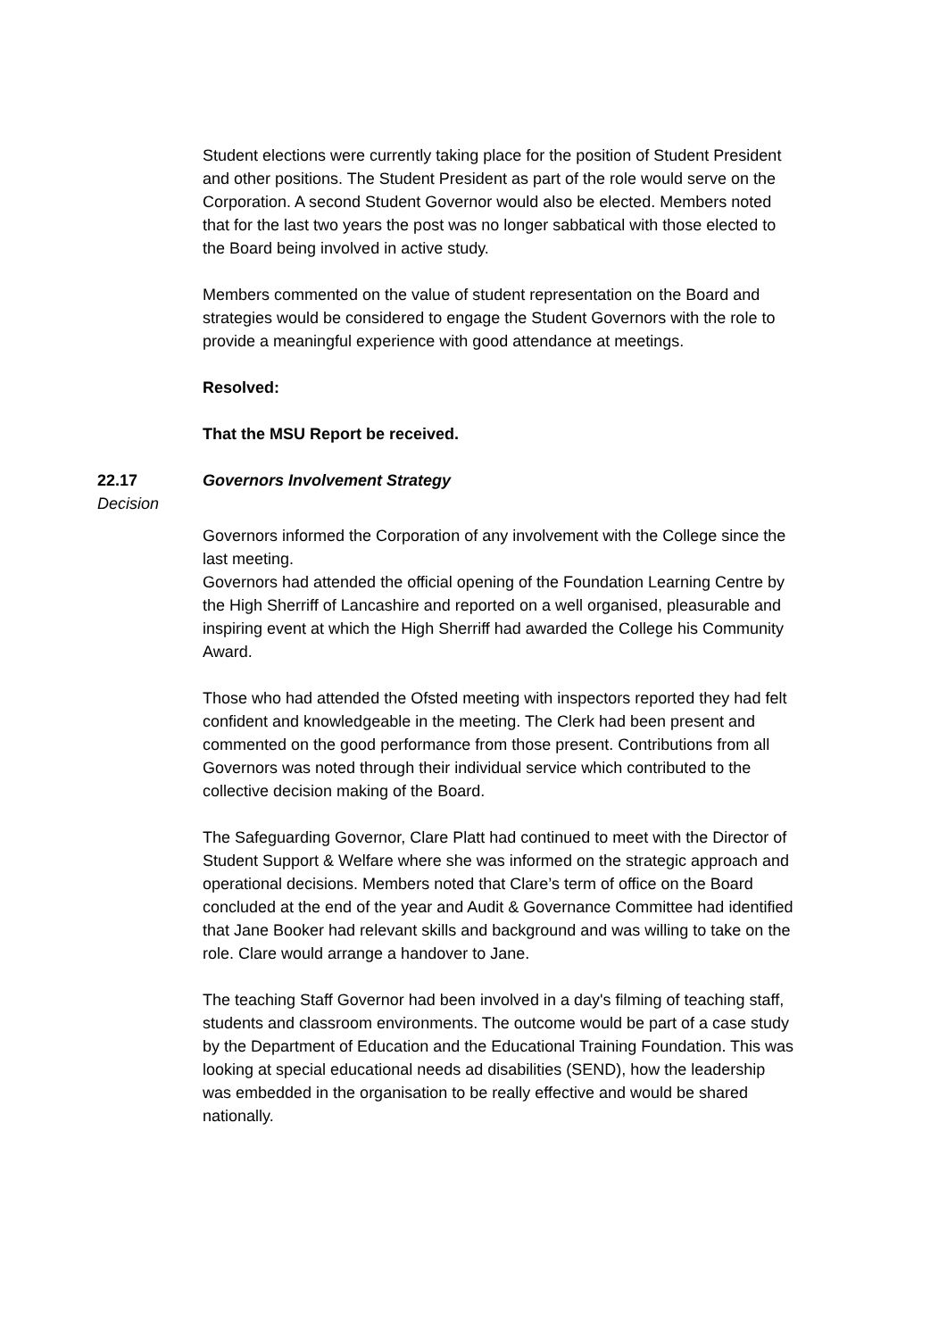Student elections were currently taking place for the position of Student President and other positions. The Student President as part of the role would serve on the Corporation. A second Student Governor would also be elected. Members noted that for the last two years the post was no longer sabbatical with those elected to the Board being involved in active study.
Members commented on the value of student representation on the Board and strategies would be considered to engage the Student Governors with the role to provide a meaningful experience with good attendance at meetings.
Resolved:
That the MSU Report be received.
22.17
Decision
Governors Involvement Strategy
Governors informed the Corporation of any involvement with the College since the last meeting.
Governors had attended the official opening of the Foundation Learning Centre by the High Sherriff of Lancashire and reported on a well organised, pleasurable and inspiring event at which the High Sherriff had awarded the College his Community Award.
Those who had attended the Ofsted meeting with inspectors reported they had felt confident and knowledgeable in the meeting. The Clerk had been present and commented on the good performance from those present. Contributions from all Governors was noted through their individual service which contributed to the collective decision making of the Board.
The Safeguarding Governor, Clare Platt had continued to meet with the Director of Student Support & Welfare where she was informed on the strategic approach and operational decisions. Members noted that Clare’s term of office on the Board concluded at the end of the year and Audit & Governance Committee had identified that Jane Booker had relevant skills and background and was willing to take on the role. Clare would arrange a handover to Jane.
The teaching Staff Governor had been involved in a day's filming of teaching staff, students and classroom environments. The outcome would be part of a case study by the Department of Education and the Educational Training Foundation. This was looking at special educational needs ad disabilities (SEND), how the leadership was embedded in the organisation to be really effective and would be shared nationally.